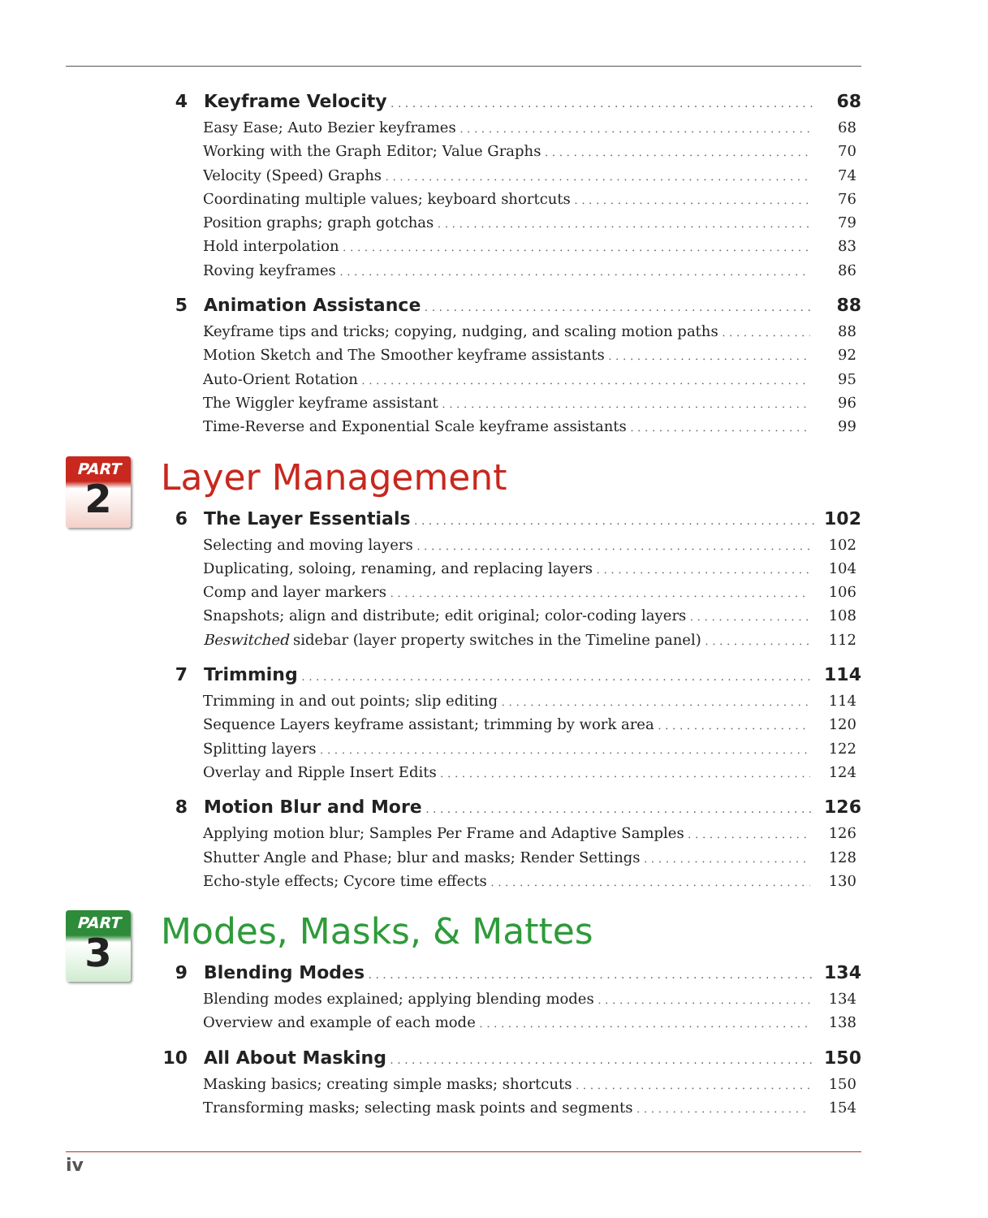4 Keyframe Velocity 68
Easy Ease; Auto Bezier keyframes 68
Working with the Graph Editor; Value Graphs 70
Velocity (Speed) Graphs 74
Coordinating multiple values; keyboard shortcuts 76
Position graphs; graph gotchas 79
Hold interpolation 83
Roving keyframes 86
5 Animation Assistance 88
Keyframe tips and tricks; copying, nudging, and scaling motion paths 88
Motion Sketch and The Smoother keyframe assistants 92
Auto-Orient Rotation 95
The Wiggler keyframe assistant 96
Time-Reverse and Exponential Scale keyframe assistants 99
PART
2
Layer Management
6 The Layer Essentials 102
Selecting and moving layers 102
Duplicating, soloing, renaming, and replacing layers 104
Comp and layer markers 106
Snapshots; align and distribute; edit original; color-coding layers 108
Beswitched sidebar (layer property switches in the Timeline panel) 112
7 Trimming 114
Trimming in and out points; slip editing 114
Sequence Layers keyframe assistant; trimming by work area 120
Splitting layers 122
Overlay and Ripple Insert Edits 124
8 Motion Blur and More 126
Applying motion blur; Samples Per Frame and Adaptive Samples 126
Shutter Angle and Phase; blur and masks; Render Settings 128
Echo-style effects; Cycore time effects 130
PART
3
Modes, Masks, & Mattes
9 Blending Modes 134
Blending modes explained; applying blending modes 134
Overview and example of each mode 138
10 All About Masking 150
Masking basics; creating simple masks; shortcuts 150
Transforming masks; selecting mask points and segments 154
iv